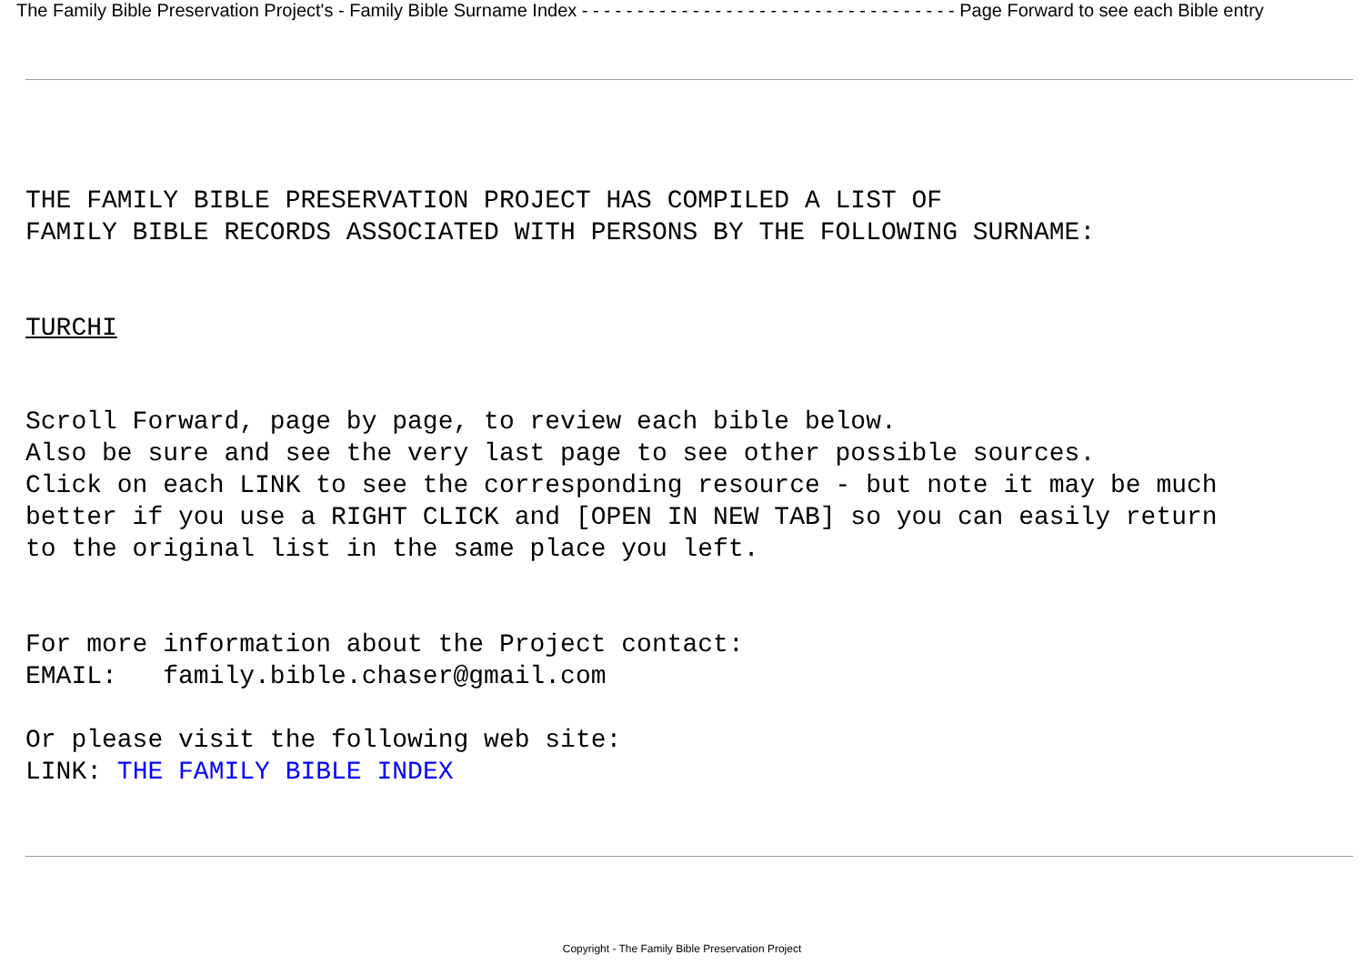The Family Bible Preservation Project's - Family Bible Surname Index - - - - - - - - - - - - - - - - - - - - - - - - - - - - - - - - - - Page Forward to see each Bible entry
THE FAMILY BIBLE PRESERVATION PROJECT HAS COMPILED A LIST OF FAMILY BIBLE RECORDS ASSOCIATED WITH PERSONS BY THE FOLLOWING SURNAME:
TURCHI
Scroll Forward, page by page, to review each bible below. Also be sure and see the very last page to see other possible sources. Click on each LINK to see the corresponding resource - but note it may be much better if you use a RIGHT CLICK and [OPEN IN NEW TAB] so you can easily return to the original list in the same place you left.
For more information about the Project contact: EMAIL: family.bible.chaser@gmail.com Or please visit the following web site: LINK: THE FAMILY BIBLE INDEX
Copyright - The Family Bible Preservation Project